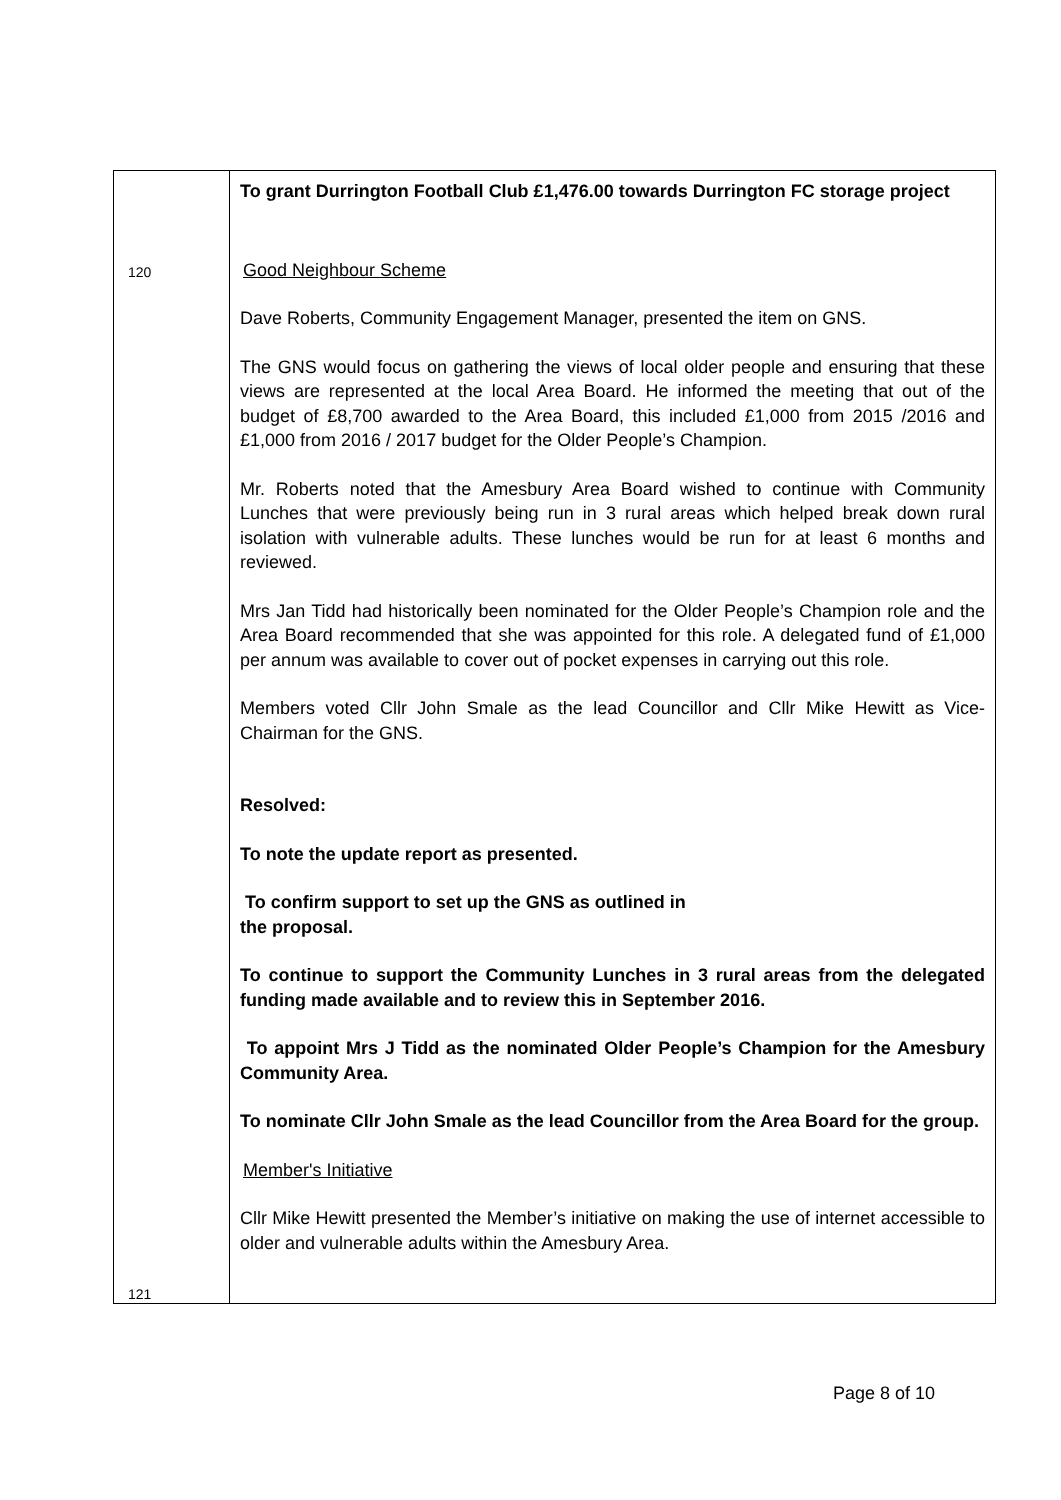| 120 121 | To grant Durrington Football Club £1,476.00 towards Durrington FC storage project Good Neighbour Scheme Dave Roberts, Community Engagement Manager, presented the item on GNS. The GNS would focus on gathering the views of local older people and ensuring that these views are represented at the local Area Board. He informed the meeting that out of the budget of £8,700 awarded to the Area Board, this included £1,000 from 2015 /2016 and £1,000 from 2016 / 2017 budget for the Older People’s Champion. Mr. Roberts noted that the Amesbury Area Board wished to continue with Community Lunches that were previously being run in 3 rural areas which helped break down rural isolation with vulnerable adults. These lunches would be run for at least 6 months and reviewed. Mrs Jan Tidd had historically been nominated for the Older People’s Champion role and the Area Board recommended that she was appointed for this role. A delegated fund of £1,000 per annum was available to cover out of pocket expenses in carrying out this role. Members voted Cllr John Smale as the lead Councillor and Cllr Mike Hewitt as Vice-Chairman for the GNS. Resolved: To note the update report as presented. To confirm support to set up the GNS as outlined in the proposal. To continue to support the Community Lunches in 3 rural areas from the delegated funding made available and to review this in September 2016. To appoint Mrs J Tidd as the nominated Older People’s Champion for the Amesbury Community Area. To nominate Cllr John Smale as the lead Councillor from the Area Board for the group. Member's Initiative Cllr Mike Hewitt presented the Member’s initiative on making the use of internet accessible to older and vulnerable adults within the Amesbury Area. |
Page 8 of 10